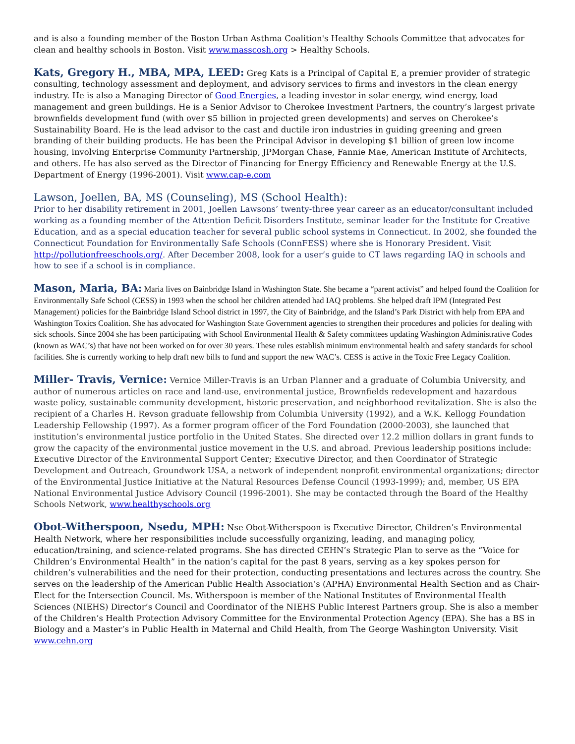and is also a founding member of the Boston Urban Asthma Coalition's Healthy Schools Committee that advocates for clean and healthy schools in Boston. Visit www.masscosh.org > Healthy Schools.
Kats, Gregory H., MBA, MPA, LEED: Greg Kats is a Principal of Capital E, a premier provider of strategic consulting, technology assessment and deployment, and advisory services to firms and investors in the clean energy industry. He is also a Managing Director of Good Energies, a leading investor in solar energy, wind energy, load management and green buildings. He is a Senior Advisor to Cherokee Investment Partners, the country’s largest private brownfields development fund (with over $5 billion in projected green developments) and serves on Cherokee’s Sustainability Board. He is the lead advisor to the cast and ductile iron industries in guiding greening and green branding of their building products. He has been the Principal Advisor in developing $1 billion of green low income housing, involving Enterprise Community Partnership, JPMorgan Chase, Fannie Mae, American Institute of Architects, and others. He has also served as the Director of Financing for Energy Efficiency and Renewable Energy at the U.S. Department of Energy (1996-2001). Visit www.cap-e.com
Lawson, Joellen, BA, MS (Counseling), MS (School Health):
Prior to her disability retirement in 2001, Joellen Lawsons’ twenty-three year career as an educator/consultant included working as a founding member of the Attention Deficit Disorders Institute, seminar leader for the Institute for Creative Education, and as a special education teacher for several public school systems in Connecticut. In 2002, she founded the Connecticut Foundation for Environmentally Safe Schools (ConnFESS) where she is Honorary President. Visit http://pollutionfreeschools.org/. After December 2008, look for a user’s guide to CT laws regarding IAQ in schools and how to see if a school is in compliance.
Mason, Maria, BA: Maria lives on Bainbridge Island in Washington State. She became a “parent activist” and helped found the Coalition for Environmentally Safe School (CESS) in 1993 when the school her children attended had IAQ problems. She helped draft IPM (Integrated Pest Management) policies for the Bainbridge Island School district in 1997, the City of Bainbridge, and the Island’s Park District with help from EPA and Washington Toxics Coalition. She has advocated for Washington State Government agencies to strengthen their procedures and policies for dealing with sick schools. Since 2004 she has been participating with School Environmental Health & Safety committees updating Washington Administrative Codes (known as WAC’s) that have not been worked on for over 30 years. These rules establish minimum environmental health and safety standards for school facilities. She is currently working to help draft new bills to fund and support the new WAC’s. CESS is active in the Toxic Free Legacy Coalition.
Miller- Travis, Vernice: Vernice Miller-Travis is an Urban Planner and a graduate of Columbia University, and author of numerous articles on race and land-use, environmental justice, Brownfields redevelopment and hazardous waste policy, sustainable community development, historic preservation, and neighborhood revitalization. She is also the recipient of a Charles H. Revson graduate fellowship from Columbia University (1992), and a W.K. Kellogg Foundation Leadership Fellowship (1997). As a former program officer of the Ford Foundation (2000-2003), she launched that institution’s environmental justice portfolio in the United States. She directed over 12.2 million dollars in grant funds to grow the capacity of the environmental justice movement in the U.S. and abroad. Previous leadership positions include: Executive Director of the Environmental Support Center; Executive Director, and then Coordinator of Strategic Development and Outreach, Groundwork USA, a network of independent nonprofit environmental organizations; director of the Environmental Justice Initiative at the Natural Resources Defense Council (1993-1999); and, member, US EPA National Environmental Justice Advisory Council (1996-2001). She may be contacted through the Board of the Healthy Schools Network, www.healthyschools.org
Obot-Witherspoon, Nsedu, MPH: Nse Obot-Witherspoon is Executive Director, Children’s Environmental Health Network, where her responsibilities include successfully organizing, leading, and managing policy, education/training, and science-related programs. She has directed CEHN’s Strategic Plan to serve as the “Voice for Children’s Environmental Health” in the nation’s capital for the past 8 years, serving as a key spokes person for children’s vulnerabilities and the need for their protection, conducting presentations and lectures across the country. She serves on the leadership of the American Public Health Association’s (APHA) Environmental Health Section and as Chair-Elect for the Intersection Council. Ms. Witherspoon is member of the National Institutes of Environmental Health Sciences (NIEHS) Director’s Council and Coordinator of the NIEHS Public Interest Partners group. She is also a member of the Children’s Health Protection Advisory Committee for the Environmental Protection Agency (EPA). She has a BS in Biology and a Master’s in Public Health in Maternal and Child Health, from The George Washington University. Visit www.cehn.org